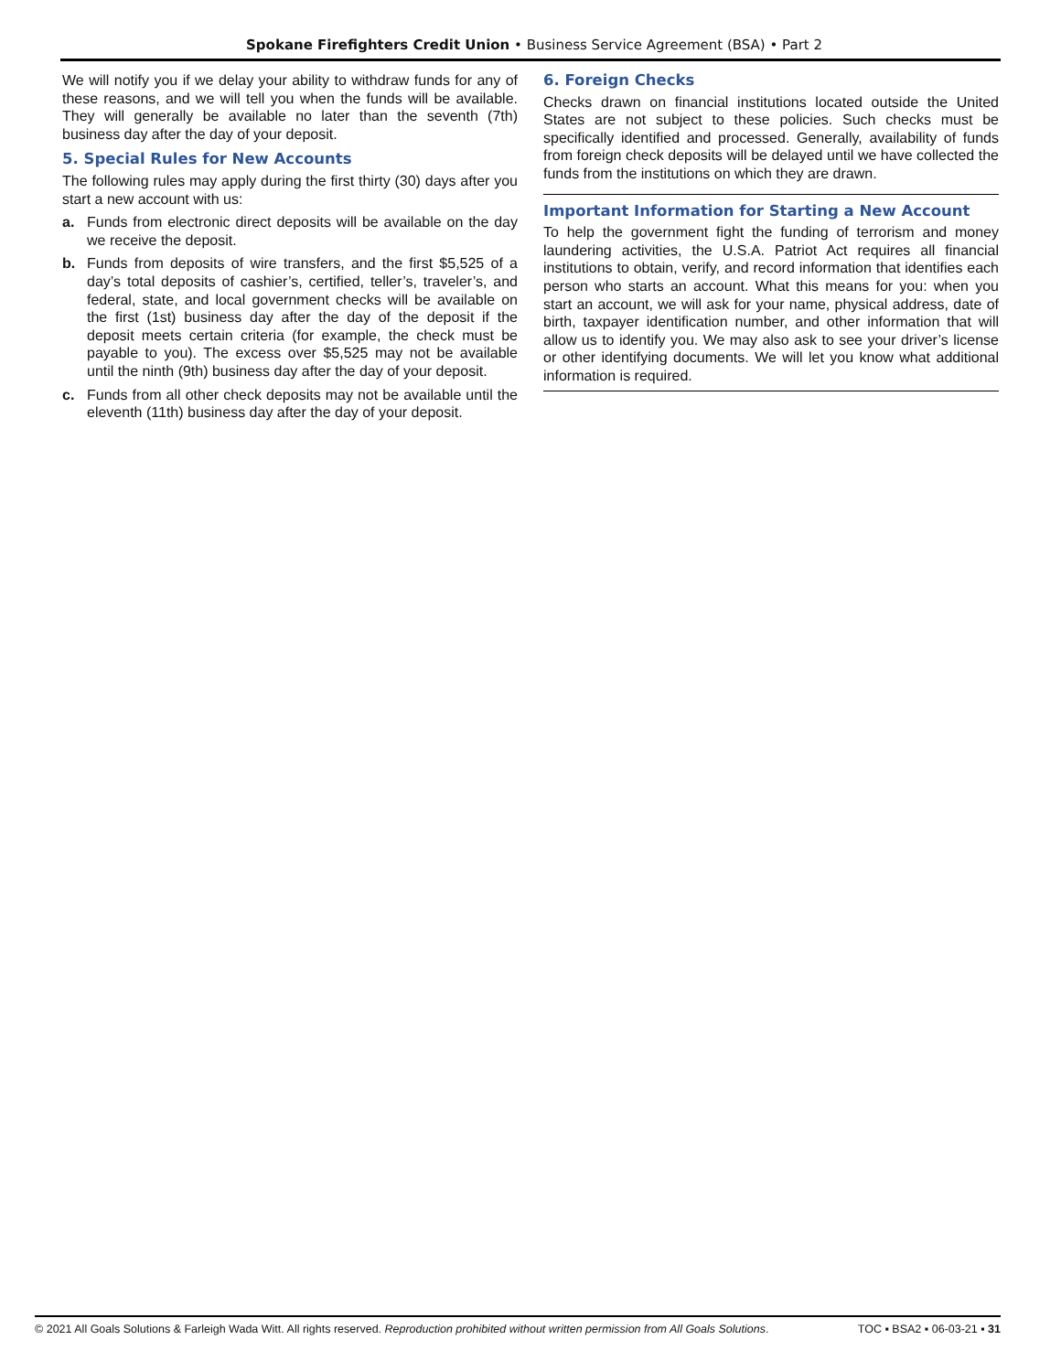Spokane Firefighters Credit Union • Business Service Agreement (BSA) • Part 2
We will notify you if we delay your ability to withdraw funds for any of these reasons, and we will tell you when the funds will be available. They will generally be available no later than the seventh (7th) business day after the day of your deposit.
5. Special Rules for New Accounts
The following rules may apply during the first thirty (30) days after you start a new account with us:
a. Funds from electronic direct deposits will be available on the day we receive the deposit.
b. Funds from deposits of wire transfers, and the first $5,525 of a day’s total deposits of cashier’s, certified, teller’s, traveler’s, and federal, state, and local government checks will be available on the first (1st) business day after the day of the deposit if the deposit meets certain criteria (for example, the check must be payable to you). The excess over $5,525 may not be available until the ninth (9th) business day after the day of your deposit.
c. Funds from all other check deposits may not be available until the eleventh (11th) business day after the day of your deposit.
6. Foreign Checks
Checks drawn on financial institutions located outside the United States are not subject to these policies. Such checks must be specifically identified and processed. Generally, availability of funds from foreign check deposits will be delayed until we have collected the funds from the institutions on which they are drawn.
Important Information for Starting a New Account
To help the government fight the funding of terrorism and money laundering activities, the U.S.A. Patriot Act requires all financial institutions to obtain, verify, and record information that identifies each person who starts an account. What this means for you: when you start an account, we will ask for your name, physical address, date of birth, taxpayer identification number, and other information that will allow us to identify you. We may also ask to see your driver’s license or other identifying documents. We will let you know what additional information is required.
© 2021 All Goals Solutions & Farleigh Wada Witt. All rights reserved. Reproduction prohibited without written permission from All Goals Solutions. TOC ▪ BSA2 ▪ 06-03-21 ▪ 31